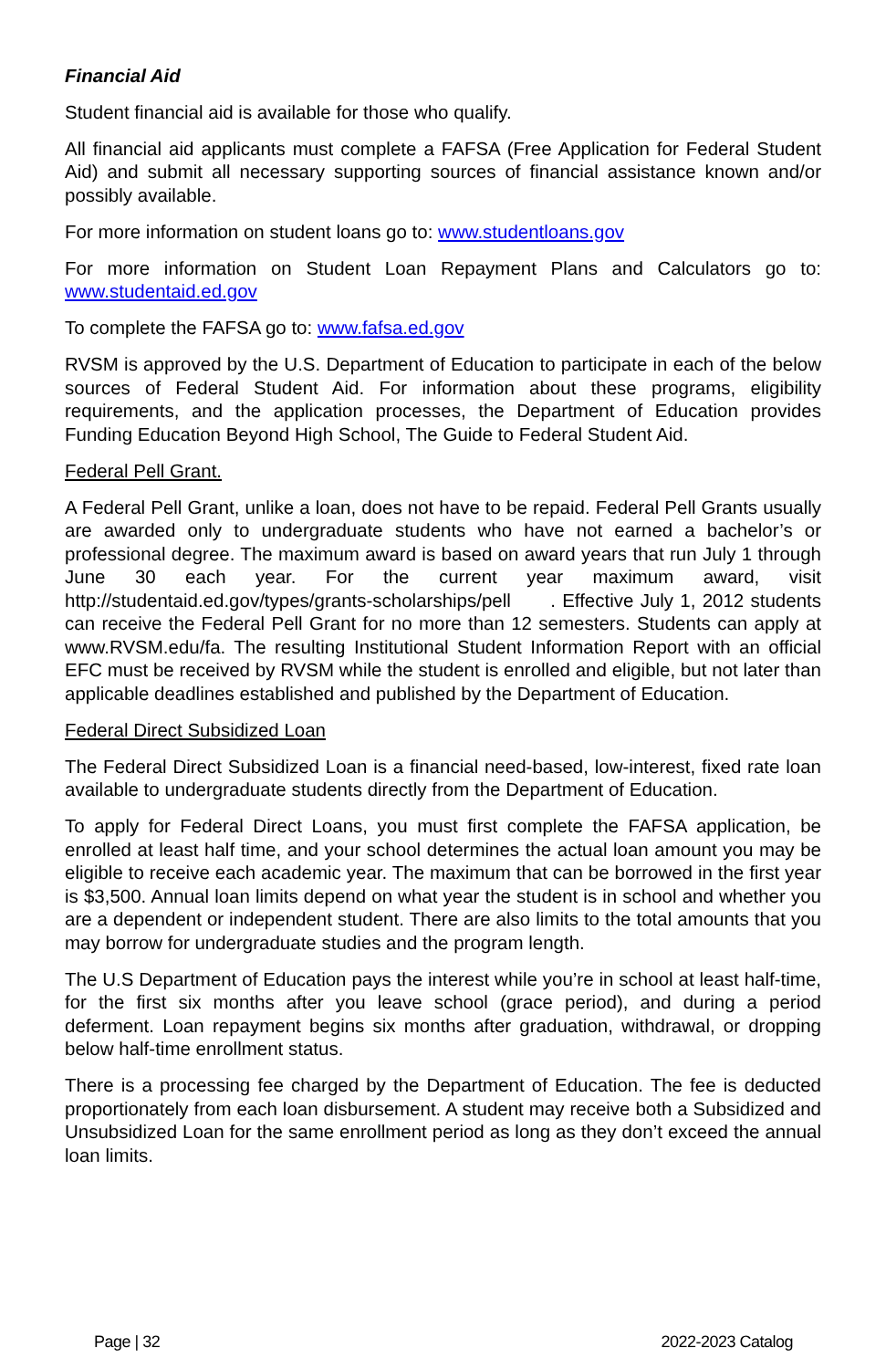Financial Aid
Student financial aid is available for those who qualify.
All financial aid applicants must complete a FAFSA (Free Application for Federal Student Aid) and submit all necessary supporting sources of financial assistance known and/or possibly available.
For more information on student loans go to: www.studentloans.gov
For more information on Student Loan Repayment Plans and Calculators go to: www.studentaid.ed.gov
To complete the FAFSA go to: www.fafsa.ed.gov
RVSM is approved by the U.S. Department of Education to participate in each of the below sources of Federal Student Aid. For information about these programs, eligibility requirements, and the application processes, the Department of Education provides Funding Education Beyond High School, The Guide to Federal Student Aid.
Federal Pell Grant.
A Federal Pell Grant, unlike a loan, does not have to be repaid. Federal Pell Grants usually are awarded only to undergraduate students who have not earned a bachelor’s or professional degree. The maximum award is based on award years that run July 1 through June 30 each year. For the current year maximum award, visit http://studentaid.ed.gov/types/grants-scholarships/pell . Effective July 1, 2012 students can receive the Federal Pell Grant for no more than 12 semesters. Students can apply at www.RVSM.edu/fa. The resulting Institutional Student Information Report with an official EFC must be received by RVSM while the student is enrolled and eligible, but not later than applicable deadlines established and published by the Department of Education.
Federal Direct Subsidized Loan
The Federal Direct Subsidized Loan is a financial need-based, low-interest, fixed rate loan available to undergraduate students directly from the Department of Education.
To apply for Federal Direct Loans, you must first complete the FAFSA application, be enrolled at least half time, and your school determines the actual loan amount you may be eligible to receive each academic year. The maximum that can be borrowed in the first year is $3,500. Annual loan limits depend on what year the student is in school and whether you are a dependent or independent student. There are also limits to the total amounts that you may borrow for undergraduate studies and the program length.
The U.S Department of Education pays the interest while you’re in school at least half-time, for the first six months after you leave school (grace period), and during a period deferment. Loan repayment begins six months after graduation, withdrawal, or dropping below half-time enrollment status.
There is a processing fee charged by the Department of Education. The fee is deducted proportionately from each loan disbursement. A student may receive both a Subsidized and Unsubsidized Loan for the same enrollment period as long as they don’t exceed the annual loan limits.
Page | 32 2022-2023 Catalog